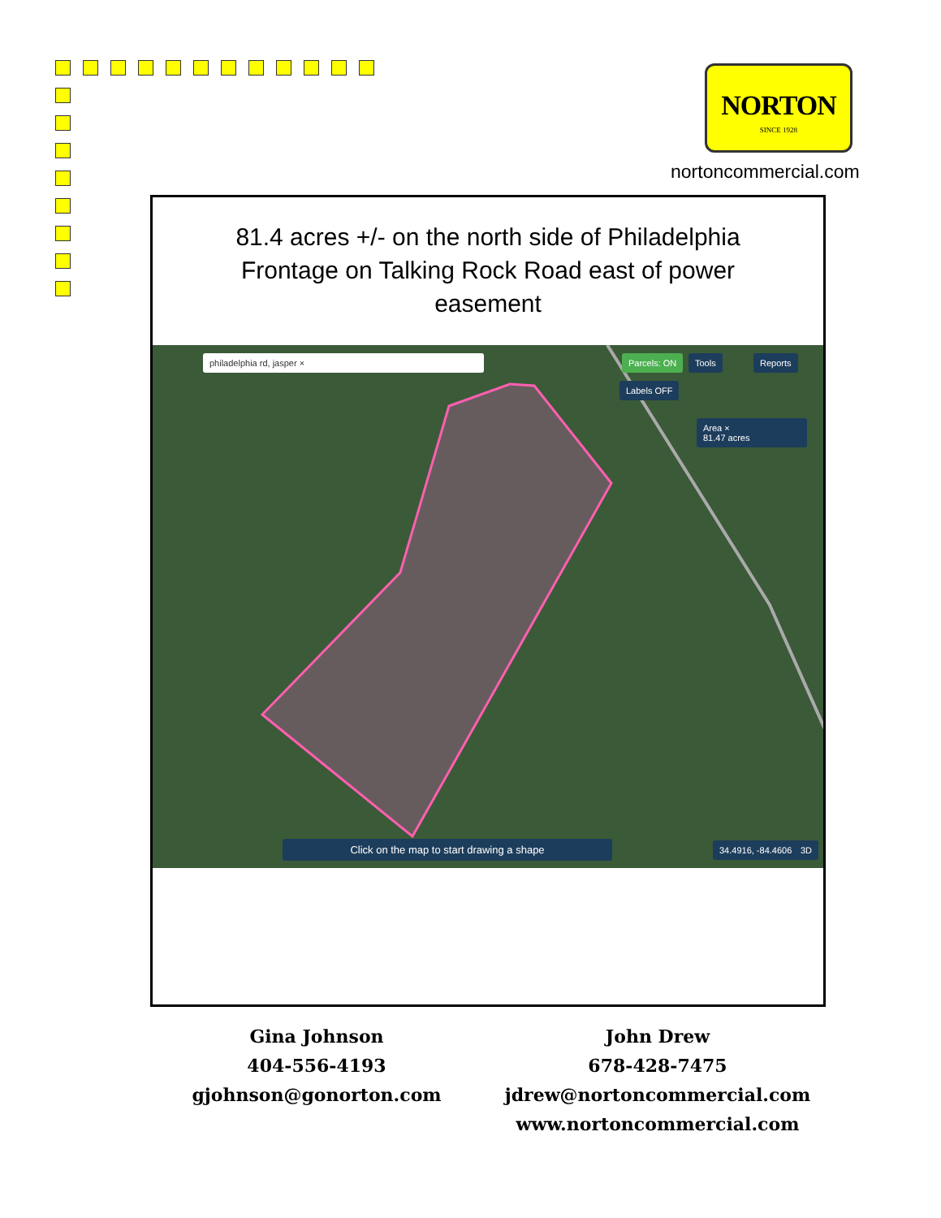NORTON
SINCE 1928
nortoncommercial.com
81.4 acres +/- on the north side of Philadelphia Frontage on Talking Rock Road east of power easement
philadelphia rd, jasper × Parcels: ON
Labels OFF
Tools Reports
Area ×
81.47 acres
Click on the map to start drawing a shape 34.4916, -84.4606 3D
Gina Johnson
404-556-4193
gjohnson@gonorton.com
John Drew
678-428-7475
jdrew@nortoncommercial.com
www.nortoncommercial.com